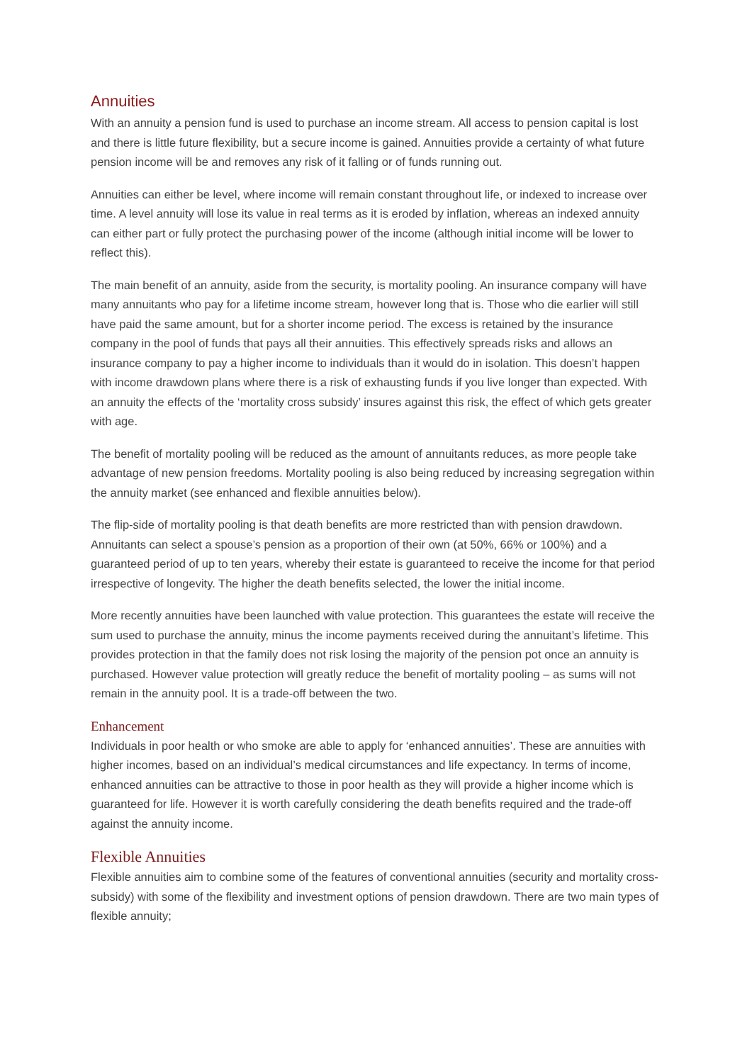Annuities
With an annuity a pension fund is used to purchase an income stream. All access to pension capital is lost and there is little future flexibility, but a secure income is gained. Annuities provide a certainty of what future pension income will be and removes any risk of it falling or of funds running out.
Annuities can either be level, where income will remain constant throughout life, or indexed to increase over time. A level annuity will lose its value in real terms as it is eroded by inflation, whereas an indexed annuity can either part or fully protect the purchasing power of the income (although initial income will be lower to reflect this).
The main benefit of an annuity, aside from the security, is mortality pooling. An insurance company will have many annuitants who pay for a lifetime income stream, however long that is. Those who die earlier will still have paid the same amount, but for a shorter income period. The excess is retained by the insurance company in the pool of funds that pays all their annuities. This effectively spreads risks and allows an insurance company to pay a higher income to individuals than it would do in isolation. This doesn’t happen with income drawdown plans where there is a risk of exhausting funds if you live longer than expected. With an annuity the effects of the ‘mortality cross subsidy’ insures against this risk, the effect of which gets greater with age.
The benefit of mortality pooling will be reduced as the amount of annuitants reduces, as more people take advantage of new pension freedoms. Mortality pooling is also being reduced by increasing segregation within the annuity market (see enhanced and flexible annuities below).
The flip-side of mortality pooling is that death benefits are more restricted than with pension drawdown. Annuitants can select a spouse’s pension as a proportion of their own (at 50%, 66% or 100%) and a guaranteed period of up to ten years, whereby their estate is guaranteed to receive the income for that period irrespective of longevity. The higher the death benefits selected, the lower the initial income.
More recently annuities have been launched with value protection. This guarantees the estate will receive the sum used to purchase the annuity, minus the income payments received during the annuitant’s lifetime. This provides protection in that the family does not risk losing the majority of the pension pot once an annuity is purchased. However value protection will greatly reduce the benefit of mortality pooling – as sums will not remain in the annuity pool. It is a trade-off between the two.
Enhancement
Individuals in poor health or who smoke are able to apply for ‘enhanced annuities’. These are annuities with higher incomes, based on an individual’s medical circumstances and life expectancy. In terms of income, enhanced annuities can be attractive to those in poor health as they will provide a higher income which is guaranteed for life. However it is worth carefully considering the death benefits required and the trade-off against the annuity income.
Flexible Annuities
Flexible annuities aim to combine some of the features of conventional annuities (security and mortality cross-subsidy) with some of the flexibility and investment options of pension drawdown. There are two main types of flexible annuity;